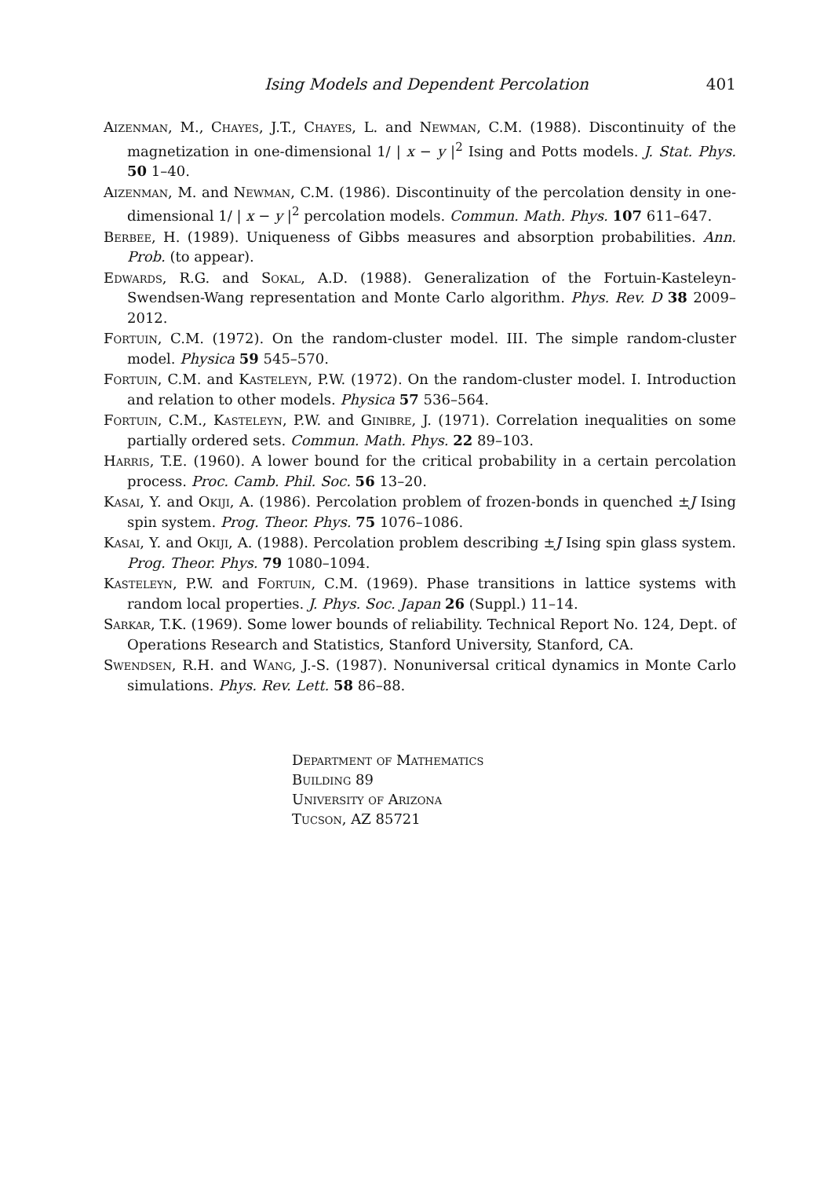Ising Models and Dependent Percolation 401
Aizenman, M., Chayes, J.T., Chayes, L. and Newman, C.M. (1988). Discontinuity of the magnetization in one-dimensional 1/ | x − y |<sup>2</sup> Ising and Potts models. J. Stat. Phys. 50 1–40.
Aizenman, M. and Newman, C.M. (1986). Discontinuity of the percolation density in one-dimensional 1/ | x − y |<sup>2</sup> percolation models. Commun. Math. Phys. 107 611–647.
Berbee, H. (1989). Uniqueness of Gibbs measures and absorption probabilities. Ann. Prob. (to appear).
Edwards, R.G. and Sokal, A.D. (1988). Generalization of the Fortuin-Kasteleyn-Swendsen-Wang representation and Monte Carlo algorithm. Phys. Rev. D 38 2009–2012.
Fortuin, C.M. (1972). On the random-cluster model. III. The simple random-cluster model. Physica 59 545–570.
Fortuin, C.M. and Kasteleyn, P.W. (1972). On the random-cluster model. I. Introduction and relation to other models. Physica 57 536–564.
Fortuin, C.M., Kasteleyn, P.W. and Ginibre, J. (1971). Correlation inequalities on some partially ordered sets. Commun. Math. Phys. 22 89–103.
Harris, T.E. (1960). A lower bound for the critical probability in a certain percolation process. Proc. Camb. Phil. Soc. 56 13–20.
Kasai, Y. and Okiji, A. (1986). Percolation problem of frozen-bonds in quenched ±J Ising spin system. Prog. Theor. Phys. 75 1076–1086.
Kasai, Y. and Okiji, A. (1988). Percolation problem describing ±J Ising spin glass system. Prog. Theor. Phys. 79 1080–1094.
Kasteleyn, P.W. and Fortuin, C.M. (1969). Phase transitions in lattice systems with random local properties. J. Phys. Soc. Japan 26 (Suppl.) 11–14.
Sarkar, T.K. (1969). Some lower bounds of reliability. Technical Report No. 124, Dept. of Operations Research and Statistics, Stanford University, Stanford, CA.
Swendsen, R.H. and Wang, J.-S. (1987). Nonuniversal critical dynamics in Monte Carlo simulations. Phys. Rev. Lett. 58 86–88.
Department of Mathematics
Building 89
University of Arizona
Tucson, AZ 85721